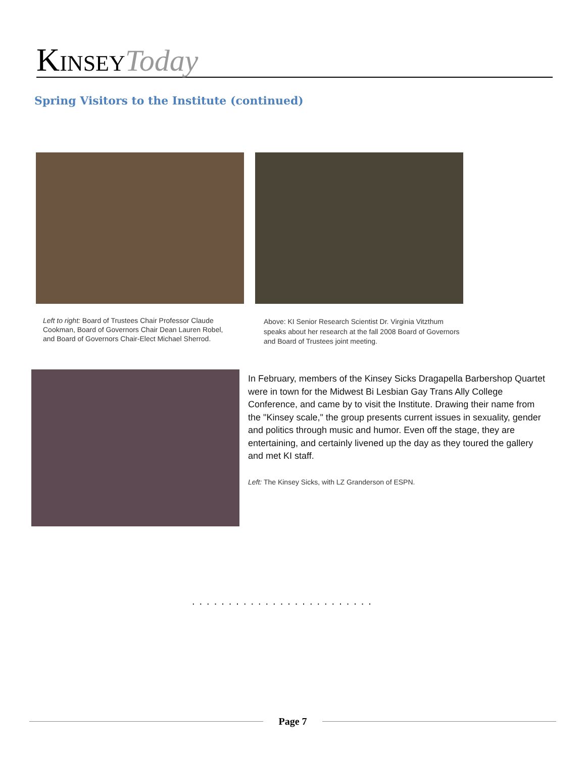KINSEY Today
Spring Visitors to the Institute (continued)
Left to right: Board of Trustees Chair Professor Claude Cookman, Board of Governors Chair Dean Lauren Robel, and Board of Governors Chair-Elect Michael Sherrod.
Above: KI Senior Research Scientist Dr. Virginia Vitzthum speaks about her research at the fall 2008 Board of Governors and Board of Trustees joint meeting.
In February, members of the Kinsey Sicks Dragapella Barbershop Quartet were in town for the Midwest Bi Lesbian Gay Trans Ally College Conference, and came by to visit the Institute. Drawing their name from the "Kinsey scale," the group presents current issues in sexuality, gender and politics through music and humor. Even off the stage, they are entertaining, and certainly livened up the day as they toured the gallery and met KI staff.
Left: The Kinsey Sicks, with LZ Granderson of ESPN.
.........................
Page 7